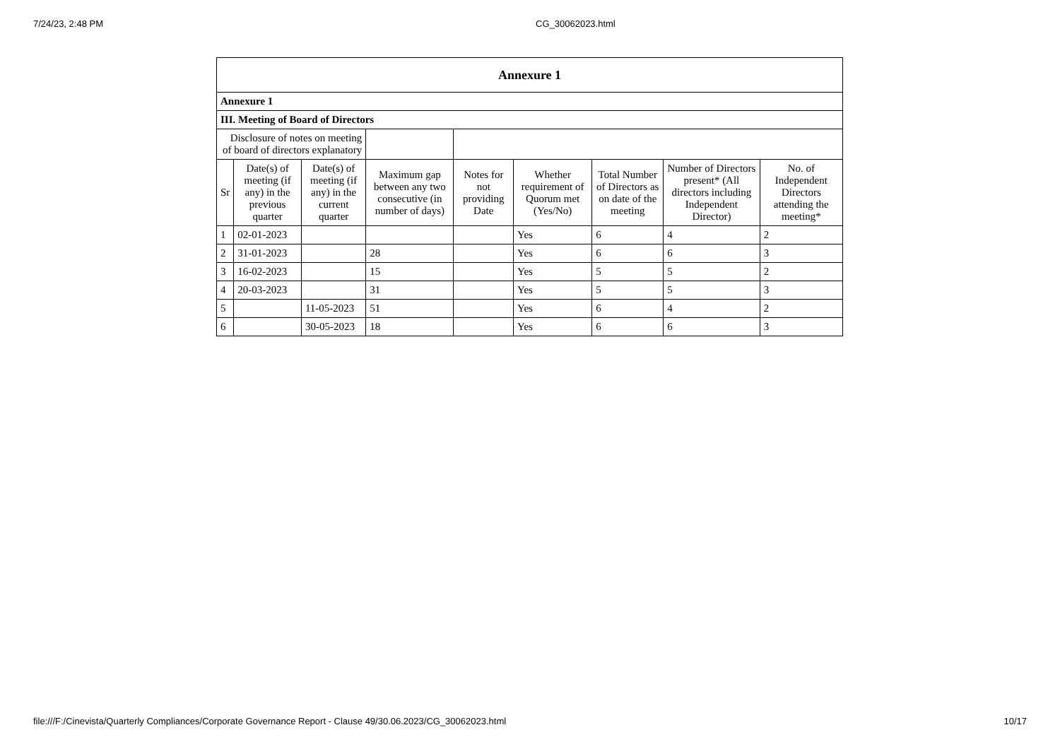7/24/23, 2:48 PM CG_30062023.html
| Annexure 1 | | | | | | | | |
| --- | --- | --- | --- | --- | --- | --- | --- | --- |
| Annexure 1 | | | | | | | | |
| III. Meeting of Board of Directors | | | | | | | | |
| Disclosure of notes on meeting of board of directors explanatory | | | | | | | | |
| Sr | Date(s) of meeting (if any) in the previous quarter | Date(s) of meeting (if any) in the current quarter | Maximum gap between any two consecutive (in number of days) | Notes for not providing Date | Whether requirement of Quorum met (Yes/No) | Total Number of Directors as on date of the meeting | Number of Directors present* (All directors including Independent Director) | No. of Independent Directors attending the meeting* |
| 1 | 02-01-2023 | | | | Yes | 6 | 4 | 2 |
| 2 | 31-01-2023 | | 28 | | Yes | 6 | 6 | 3 |
| 3 | 16-02-2023 | | 15 | | Yes | 5 | 5 | 2 |
| 4 | 20-03-2023 | | 31 | | Yes | 5 | 5 | 3 |
| 5 | | 11-05-2023 | 51 | | Yes | 6 | 4 | 2 |
| 6 | | 30-05-2023 | 18 | | Yes | 6 | 6 | 3 |
file:///F:/Cinevista/Quarterly Compliances/Corporate Governance Report - Clause 49/30.06.2023/CG_30062023.html 10/17